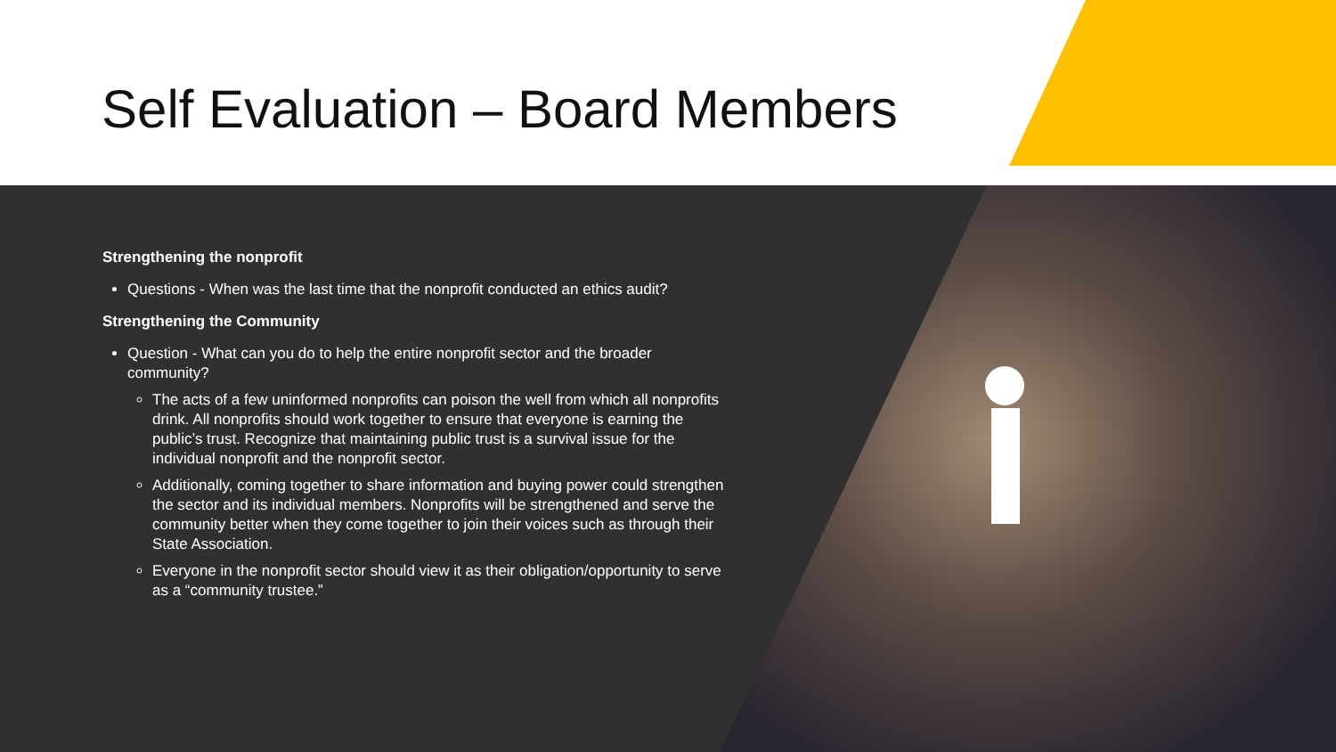Self Evaluation – Board Members
Strengthening the nonprofit
Questions - When was the last time that the nonprofit conducted an ethics audit?
Strengthening the Community
Question - What can you do to help the entire nonprofit sector and the broader community?
The acts of a few uninformed nonprofits can poison the well from which all nonprofits drink. All nonprofits should work together to ensure that everyone is earning the public’s trust. Recognize that maintaining public trust is a survival issue for the individual nonprofit and the nonprofit sector.
Additionally, coming together to share information and buying power could strengthen the sector and its individual members. Nonprofits will be strengthened and serve the community better when they come together to join their voices such as through their State Association.
Everyone in the nonprofit sector should view it as their obligation/opportunity to serve as a “community trustee.”